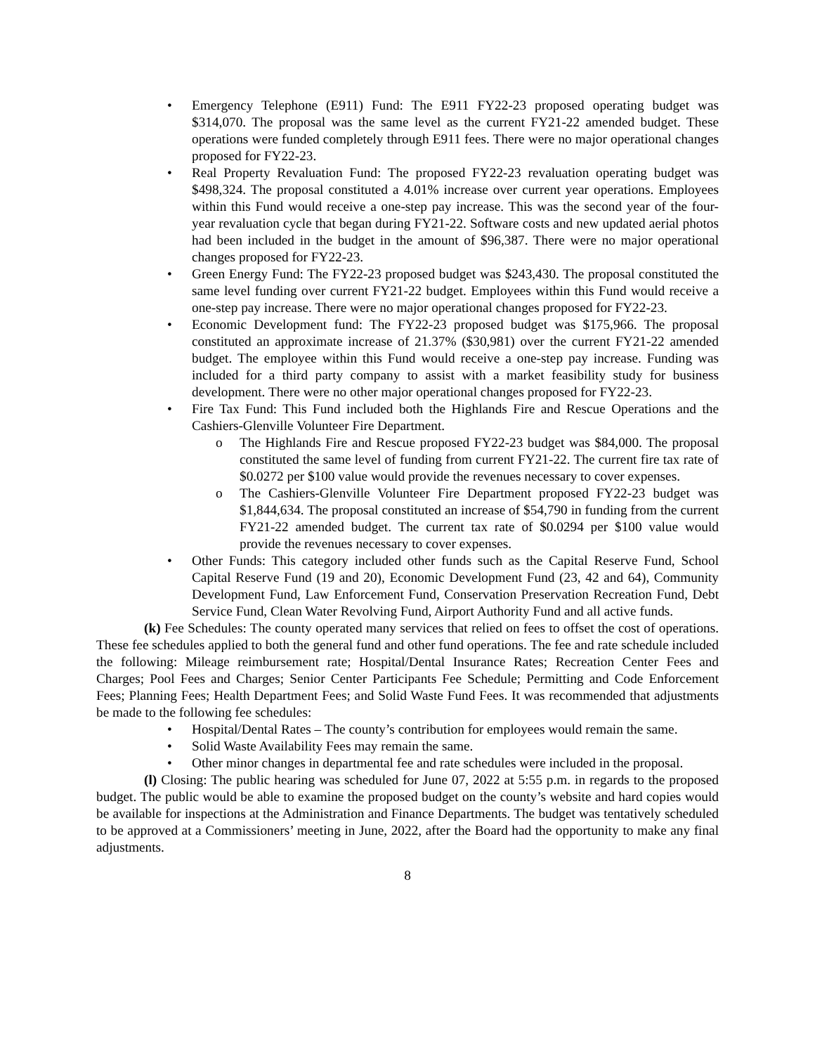• Emergency Telephone (E911) Fund: The E911 FY22-23 proposed operating budget was $314,070. The proposal was the same level as the current FY21-22 amended budget. These operations were funded completely through E911 fees. There were no major operational changes proposed for FY22-23.
• Real Property Revaluation Fund: The proposed FY22-23 revaluation operating budget was $498,324. The proposal constituted a 4.01% increase over current year operations. Employees within this Fund would receive a one-step pay increase. This was the second year of the four-year revaluation cycle that began during FY21-22. Software costs and new updated aerial photos had been included in the budget in the amount of $96,387. There were no major operational changes proposed for FY22-23.
• Green Energy Fund: The FY22-23 proposed budget was $243,430. The proposal constituted the same level funding over current FY21-22 budget. Employees within this Fund would receive a one-step pay increase. There were no major operational changes proposed for FY22-23.
• Economic Development fund: The FY22-23 proposed budget was $175,966. The proposal constituted an approximate increase of 21.37% ($30,981) over the current FY21-22 amended budget. The employee within this Fund would receive a one-step pay increase. Funding was included for a third party company to assist with a market feasibility study for business development. There were no other major operational changes proposed for FY22-23.
• Fire Tax Fund: This Fund included both the Highlands Fire and Rescue Operations and the Cashiers-Glenville Volunteer Fire Department.
o The Highlands Fire and Rescue proposed FY22-23 budget was $84,000. The proposal constituted the same level of funding from current FY21-22. The current fire tax rate of $0.0272 per $100 value would provide the revenues necessary to cover expenses.
o The Cashiers-Glenville Volunteer Fire Department proposed FY22-23 budget was $1,844,634. The proposal constituted an increase of $54,790 in funding from the current FY21-22 amended budget. The current tax rate of $0.0294 per $100 value would provide the revenues necessary to cover expenses.
• Other Funds: This category included other funds such as the Capital Reserve Fund, School Capital Reserve Fund (19 and 20), Economic Development Fund (23, 42 and 64), Community Development Fund, Law Enforcement Fund, Conservation Preservation Recreation Fund, Debt Service Fund, Clean Water Revolving Fund, Airport Authority Fund and all active funds.
(k) Fee Schedules: The county operated many services that relied on fees to offset the cost of operations. These fee schedules applied to both the general fund and other fund operations. The fee and rate schedule included the following: Mileage reimbursement rate; Hospital/Dental Insurance Rates; Recreation Center Fees and Charges; Pool Fees and Charges; Senior Center Participants Fee Schedule; Permitting and Code Enforcement Fees; Planning Fees; Health Department Fees; and Solid Waste Fund Fees. It was recommended that adjustments be made to the following fee schedules:
• Hospital/Dental Rates – The county’s contribution for employees would remain the same.
• Solid Waste Availability Fees may remain the same.
• Other minor changes in departmental fee and rate schedules were included in the proposal.
(l) Closing: The public hearing was scheduled for June 07, 2022 at 5:55 p.m. in regards to the proposed budget. The public would be able to examine the proposed budget on the county’s website and hard copies would be available for inspections at the Administration and Finance Departments. The budget was tentatively scheduled to be approved at a Commissioners’ meeting in June, 2022, after the Board had the opportunity to make any final adjustments.
8